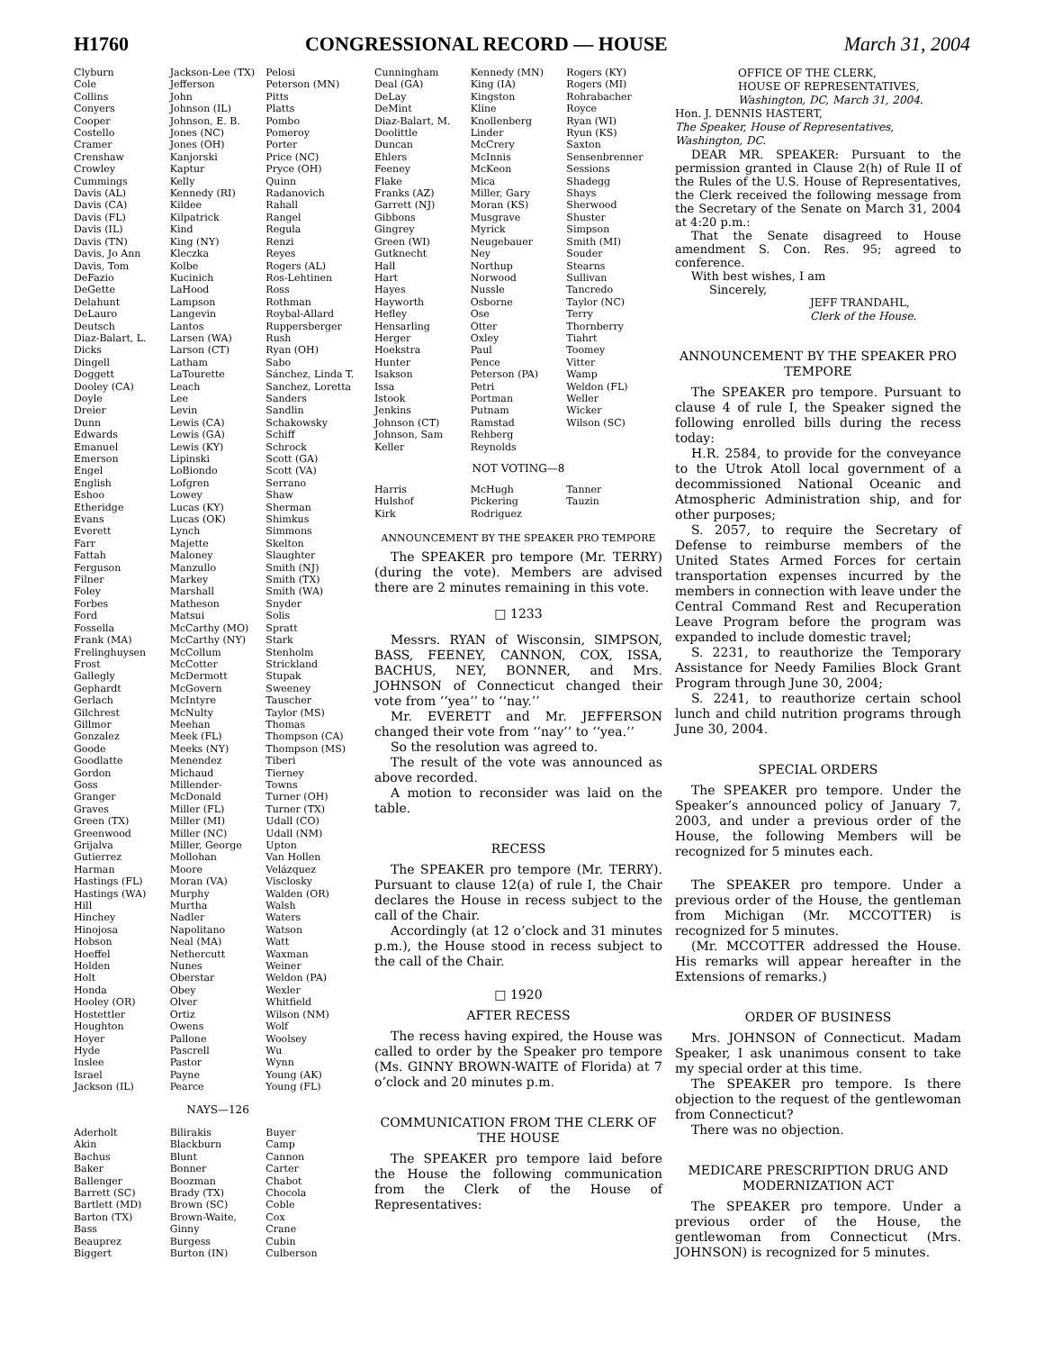H1760 CONGRESSIONAL RECORD — HOUSE March 31, 2004
Clyburn
Cole
Collins
Conyers
Cooper
Costello
Cramer
Crenshaw
Crowley
Cummings
Davis (AL)
Davis (CA)
Davis (FL)
Davis (IL)
Davis (TN)
Davis, Jo Ann
Davis, Tom
DeFazio
DeGette
Delahunt
DeLauro
Deutsch
Diaz-Balart, L.
Dicks
Dingell
Doggett
Dooley (CA)
Doyle
Dreier
Dunn
Edwards
Emanuel
Emerson
Engel
English
Eshoo
Etheridge
Evans
Everett
Farr
Fattah
Ferguson
Filner
Foley
Forbes
Ford
Fossella
Frank (MA)
Frelinghuysen
Frost
Gallegly
Gephardt
Gerlach
Gilchrest
Gillmor
Gonzalez
Goode
Goodlatte
Gordon
Goss
Granger
Graves
Green (TX)
Greenwood
Grijalva
Gutierrez
Harman
Hastings (FL)
Hastings (WA)
Hill
Hinchey
Hinojosa
Hobson
Hoeffel
Holden
Holt
Honda
Hooley (OR)
Hostettler
Houghton
Hoyer
Hyde
Inslee
Israel
Jackson (IL)
Jackson-Lee (TX)
Jefferson
John
Johnson (IL)
Johnson, E. B.
Jones (NC)
Jones (OH)
Kanjorski
Kaptur
Kelly
Kennedy (RI)
Kildee
Kilpatrick
Kind
King (NY)
Kleczka
Kolbe
Kucinich
LaHood
Lampson
Langevin
Lantos
Larsen (WA)
Larson (CT)
Latham
LaTourette
Leach
Lee
Levin
Lewis (CA)
Lewis (GA)
Lewis (KY)
Lipinski
LoBiondo
Lofgren
Lowey
Lucas (KY)
Lucas (OK)
Lynch
Majette
Maloney
Manzullo
Markey
Marshall
Matheson
Matsui
McCarthy (MO)
McCarthy (NY)
McCollum
McCotter
McDermott
McGovern
McIntyre
McNulty
Meehan
Meek (FL)
Meeks (NY)
Menendez
Michaud
Millender-McDonald
Miller (FL)
Miller (MI)
Miller (NC)
Miller, George
Mollohan
Moore
Moran (VA)
Murphy
Murtha
Nadler
Napolitano
Neal (MA)
Nethercutt
Nunes
Oberstar
Obey
Olver
Ortiz
Owens
Pallone
Pascrell
Pastor
Payne
Pearce
Pelosi
Peterson (MN)
Pitts
Platts
Pombo
Pomeroy
Porter
Price (NC)
Pryce (OH)
Quinn
Radanovich
Rahall
Rangel
Regula
Renzi
Reyes
Rogers (AL)
Ros-Lehtinen
Ross
Rothman
Roybal-Allard
Ruppersberger
Rush
Ryan (OH)
Sabo
Sánchez, Linda T.
Sanchez, Loretta
Sanders
Sandlin
Schakowsky
Schiff
Schrock
Scott (GA)
Scott (VA)
Serrano
Shaw
Sherman
Shimkus
Simmons
Skelton
Slaughter
Smith (NJ)
Smith (TX)
Smith (WA)
Snyder
Solis
Spratt
Stark
Stenholm
Strickland
Stupak
Sweeney
Tauscher
Taylor (MS)
Thomas
Thompson (CA)
Thompson (MS)
Tiberi
Tierney
Towns
Turner (OH)
Turner (TX)
Udall (CO)
Udall (NM)
Upton
Van Hollen
Velázquez
Visclosky
Walden (OR)
Walsh
Waters
Watson
Watt
Waxman
Weiner
Weldon (PA)
Wexler
Whitfield
Wilson (NM)
Wolf
Woolsey
Wu
Wynn
Young (AK)
Young (FL)
NAYS—126
Aderholt
Akin
Bachus
Baker
Ballenger
Barrett (SC)
Bartlett (MD)
Barton (TX)
Bass
Beauprez
Biggert
Bilirakis
Blackburn
Blunt
Bonner
Boozman
Brady (TX)
Brown (SC)
Brown-Waite, Ginny
Burgess
Burton (IN)
Buyer
Camp
Cannon
Carter
Chabot
Chocola
Coble
Cox
Crane
Cubin
Culberson
Cunningham
Deal (GA)
DeLay
DeMint
Diaz-Balart, M.
Doolittle
Duncan
Ehlers
Feeney
Flake
Franks (AZ)
Garrett (NJ)
Gibbons
Gingrey
Green (WI)
Gutknecht
Hall
Hart
Hayes
Hayworth
Hefley
Hensarling
Herger
Hoekstra
Hunter
Isakson
Issa
Istook
Jenkins
Johnson (CT)
Johnson, Sam
Keller
Kennedy (MN)
King (IA)
Kingston
Kline
Knollenberg
Linder
McCrery
McInnis
McKeon
Mica
Miller, Gary
Moran (KS)
Musgrave
Myrick
Neugebauer
Ney
Northup
Norwood
Nussle
Osborne
Ose
Otter
Oxley
Paul
Pence
Peterson (PA)
Petri
Portman
Putnam
Ramstad
Rehberg
Reynolds
Rogers (KY)
Rogers (MI)
Rohrabacher
Royce
Ryan (WI)
Ryun (KS)
Saxton
Sensenbrenner
Sessions
Shadegg
Shays
Sherwood
Shuster
Simpson
Smith (MI)
Souder
Stearns
Sullivan
Tancredo
Taylor (NC)
Terry
Thornberry
Tiahrt
Toomey
Vitter
Wamp
Weldon (FL)
Weller
Wicker
Wilson (SC)
NOT VOTING—8
Harris
Hulshof
Kirk
McHugh
Pickering
Rodriguez
Tanner
Tauzin
ANNOUNCEMENT BY THE SPEAKER PRO TEMPORE
The SPEAKER pro tempore (Mr. TERRY) (during the vote). Members are advised there are 2 minutes remaining in this vote.
□ 1233
Messrs. RYAN of Wisconsin, SIMPSON, BASS, FEENEY, CANNON, COX, ISSA, BACHUS, NEY, BONNER, and Mrs. JOHNSON of Connecticut changed their vote from ‘‘yea’’ to ‘‘nay.’’
Mr. EVERETT and Mr. JEFFERSON changed their vote from ‘‘nay’’ to ‘‘yea.’’
So the resolution was agreed to.
The result of the vote was announced as above recorded.
A motion to reconsider was laid on the table.
RECESS
The SPEAKER pro tempore (Mr. TERRY). Pursuant to clause 12(a) of rule I, the Chair declares the House in recess subject to the call of the Chair.
Accordingly (at 12 o’clock and 31 minutes p.m.), the House stood in recess subject to the call of the Chair.
□ 1920
AFTER RECESS
The recess having expired, the House was called to order by the Speaker pro tempore (Ms. GINNY BROWN-WAITE of Florida) at 7 o’clock and 20 minutes p.m.
COMMUNICATION FROM THE CLERK OF THE HOUSE
The SPEAKER pro tempore laid before the House the following communication from the Clerk of the House of Representatives:
OFFICE OF THE CLERK,
HOUSE OF REPRESENTATIVES,
Washington, DC, March 31, 2004.
Hon. J. DENNIS HASTERT,
The Speaker, House of Representatives, Washington, DC.
DEAR MR. SPEAKER: Pursuant to the permission granted in Clause 2(h) of Rule II of the Rules of the U.S. House of Representatives, the Clerk received the following message from the Secretary of the Senate on March 31, 2004 at 4:20 p.m.:
That the Senate disagreed to House amendment S. Con. Res. 95; agreed to conference.
With best wishes, I am
Sincerely,
JEFF TRANDAHL,
Clerk of the House.
ANNOUNCEMENT BY THE SPEAKER PRO TEMPORE
The SPEAKER pro tempore. Pursuant to clause 4 of rule I, the Speaker signed the following enrolled bills during the recess today:
H.R. 2584, to provide for the conveyance to the Utrok Atoll local government of a decommissioned National Oceanic and Atmospheric Administration ship, and for other purposes;
S. 2057, to require the Secretary of Defense to reimburse members of the United States Armed Forces for certain transportation expenses incurred by the members in connection with leave under the Central Command Rest and Recuperation Leave Program before the program was expanded to include domestic travel;
S. 2231, to reauthorize the Temporary Assistance for Needy Families Block Grant Program through June 30, 2004;
S. 2241, to reauthorize certain school lunch and child nutrition programs through June 30, 2004.
SPECIAL ORDERS
The SPEAKER pro tempore. Under the Speaker’s announced policy of January 7, 2003, and under a previous order of the House, the following Members will be recognized for 5 minutes each.
The SPEAKER pro tempore. Under a previous order of the House, the gentleman from Michigan (Mr. MCCOTTER) is recognized for 5 minutes.
(Mr. MCCOTTER addressed the House. His remarks will appear hereafter in the Extensions of remarks.)
ORDER OF BUSINESS
Mrs. JOHNSON of Connecticut. Madam Speaker, I ask unanimous consent to take my special order at this time.
The SPEAKER pro tempore. Is there objection to the request of the gentlewoman from Connecticut?
There was no objection.
MEDICARE PRESCRIPTION DRUG AND MODERNIZATION ACT
The SPEAKER pro tempore. Under a previous order of the House, the gentlewoman from Connecticut (Mrs. JOHNSON) is recognized for 5 minutes.